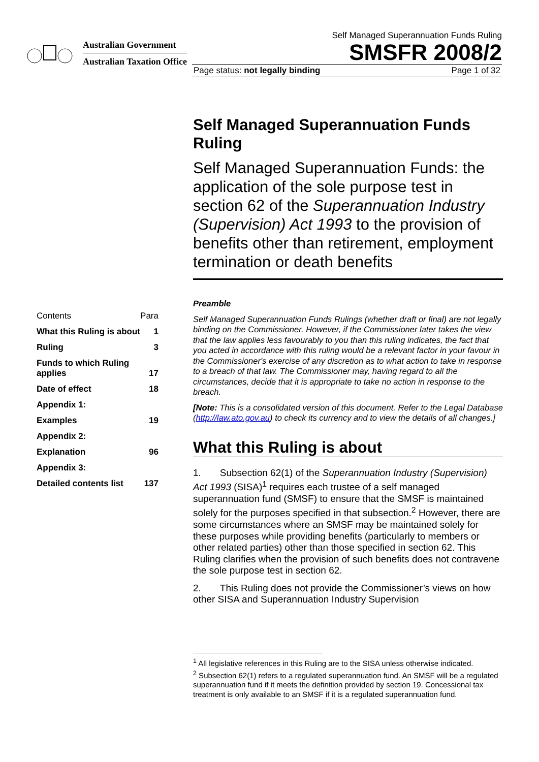Australian Government
Australian Taxation Office
Self Managed Superannuation Funds Ruling
SMSFR 2008/2
Page status: not legally binding Page 1 of 32
Self Managed Superannuation Funds Ruling
Self Managed Superannuation Funds: the application of the sole purpose test in section 62 of the Superannuation Industry (Supervision) Act 1993 to the provision of benefits other than retirement, employment termination or death benefits
Preamble
Self Managed Superannuation Funds Rulings (whether draft or final) are not legally binding on the Commissioner. However, if the Commissioner later takes the view that the law applies less favourably to you than this ruling indicates, the fact that you acted in accordance with this ruling would be a relevant factor in your favour in the Commissioner's exercise of any discretion as to what action to take in response to a breach of that law. The Commissioner may, having regard to all the circumstances, decide that it is appropriate to take no action in response to the breach.
[Note: This is a consolidated version of this document. Refer to the Legal Database (http://law.ato.gov.au) to check its currency and to view the details of all changes.]
What this Ruling is about
1. Subsection 62(1) of the Superannuation Industry (Supervision) Act 1993 (SISA)<sup>1</sup> requires each trustee of a self managed superannuation fund (SMSF) to ensure that the SMSF is maintained solely for the purposes specified in that subsection.<sup>2</sup> However, there are some circumstances where an SMSF may be maintained solely for these purposes while providing benefits (particularly to members or other related parties) other than those specified in section 62. This Ruling clarifies when the provision of such benefits does not contravene the sole purpose test in section 62.
2. This Ruling does not provide the Commissioner’s views on how other SISA and Superannuation Industry Supervision
Contents Para
What this Ruling is about 1
Ruling 3
Funds to which Ruling applies 17
Date of effect 18
Appendix 1:
Examples 19
Appendix 2:
Explanation 96
Appendix 3:
Detailed contents list 137
<sup>1</sup> All legislative references in this Ruling are to the SISA unless otherwise indicated.
<sup>2</sup> Subsection 62(1) refers to a regulated superannuation fund. An SMSF will be a regulated superannuation fund if it meets the definition provided by section 19. Concessional tax treatment is only available to an SMSF if it is a regulated superannuation fund.